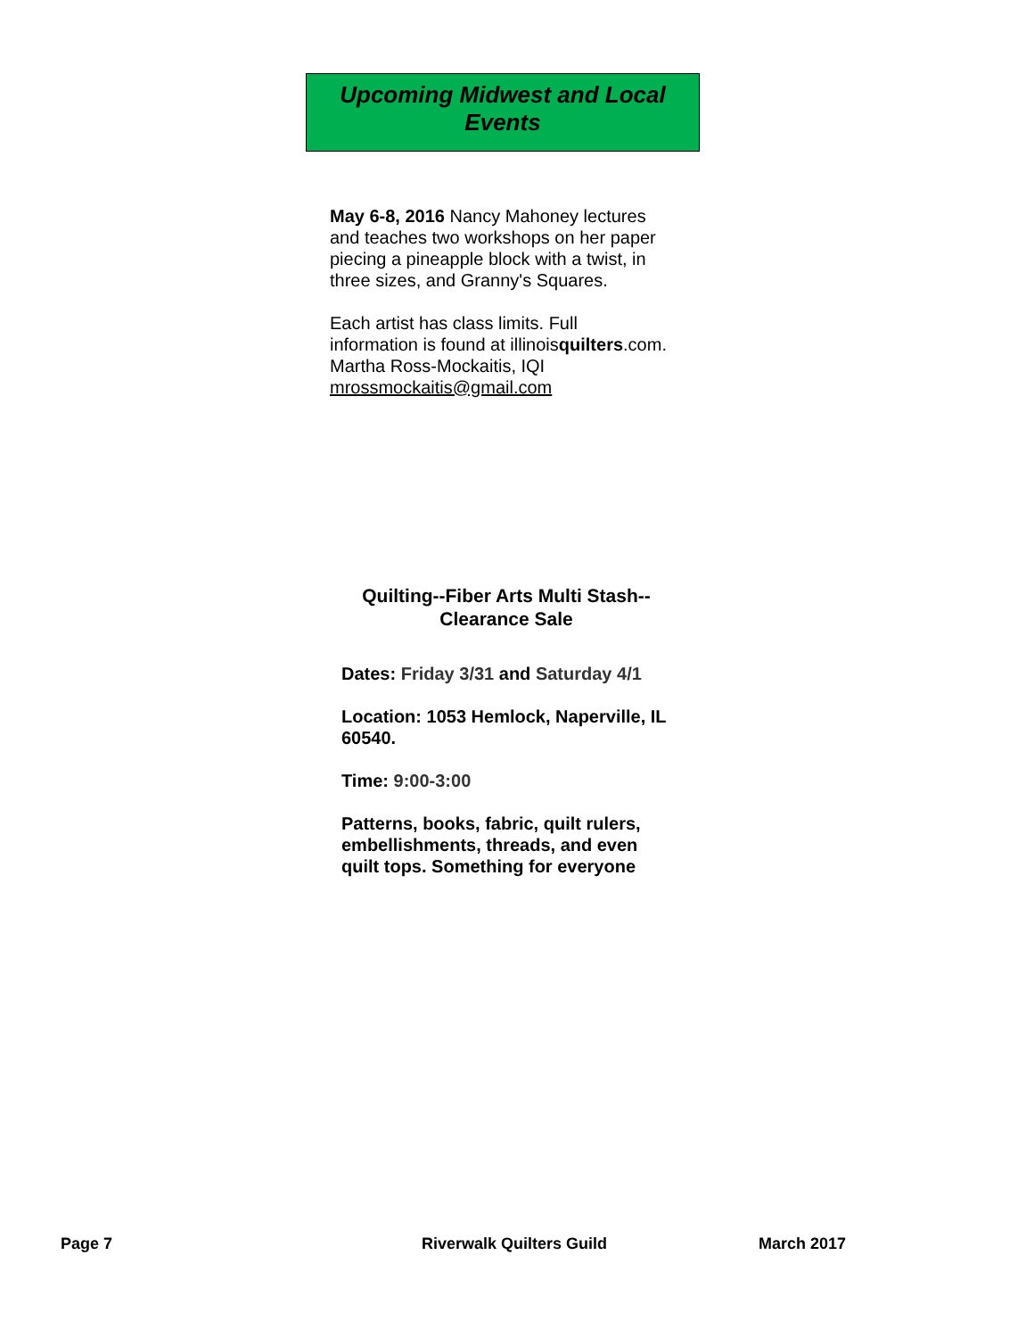Upcoming Midwest and Local
Events
May 6-8, 2016 Nancy Mahoney lectures and teaches two workshops on her paper piecing a pineapple block with a twist, in three sizes, and Granny's Squares.
Each artist has class limits. Full information is found at illinoisquilters.com.
Martha Ross-Mockaitis, IQI
mrossmockaitis@gmail.com
Quilting--Fiber Arts Multi Stash--
Clearance Sale
Dates: Friday 3/31 and Saturday 4/1
Location: 1053 Hemlock, Naperville, IL 60540.
Time: 9:00-3:00
Patterns, books, fabric, quilt rulers, embellishments, threads, and even quilt tops. Something for everyone
Page 7 Riverwalk Quilters Guild March 2017